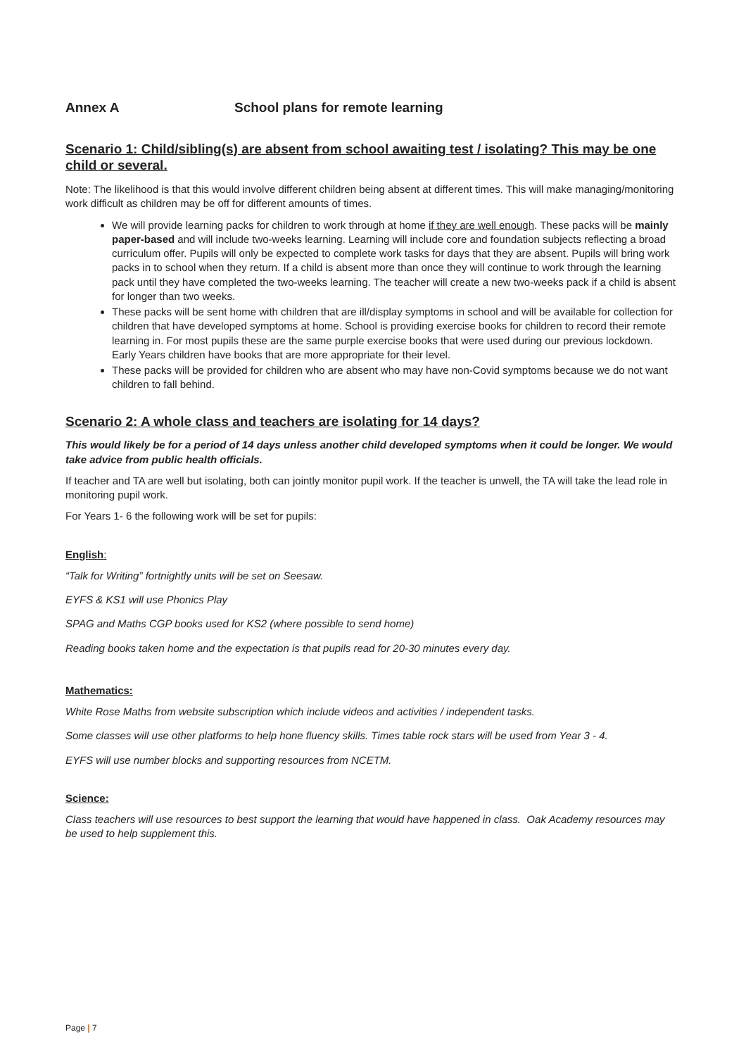Annex A School plans for remote learning
Scenario 1: Child/sibling(s) are absent from school awaiting test / isolating? This may be one child or several.
Note: The likelihood is that this would involve different children being absent at different times. This will make managing/monitoring work difficult as children may be off for different amounts of times.
We will provide learning packs for children to work through at home if they are well enough. These packs will be mainly paper-based and will include two-weeks learning. Learning will include core and foundation subjects reflecting a broad curriculum offer. Pupils will only be expected to complete work tasks for days that they are absent. Pupils will bring work packs in to school when they return. If a child is absent more than once they will continue to work through the learning pack until they have completed the two-weeks learning. The teacher will create a new two-weeks pack if a child is absent for longer than two weeks.
These packs will be sent home with children that are ill/display symptoms in school and will be available for collection for children that have developed symptoms at home. School is providing exercise books for children to record their remote learning in. For most pupils these are the same purple exercise books that were used during our previous lockdown. Early Years children have books that are more appropriate for their level.
These packs will be provided for children who are absent who may have non-Covid symptoms because we do not want children to fall behind.
Scenario 2: A whole class and teachers are isolating for 14 days?
This would likely be for a period of 14 days unless another child developed symptoms when it could be longer. We would take advice from public health officials.
If teacher and TA are well but isolating, both can jointly monitor pupil work. If the teacher is unwell, the TA will take the lead role in monitoring pupil work.
For Years 1- 6 the following work will be set for pupils:
English:
“Talk for Writing” fortnightly units will be set on Seesaw.
EYFS & KS1 will use Phonics Play
SPAG and Maths CGP books used for KS2 (where possible to send home)
Reading books taken home and the expectation is that pupils read for 20-30 minutes every day.
Mathematics:
White Rose Maths from website subscription which include videos and activities / independent tasks.
Some classes will use other platforms to help hone fluency skills. Times table rock stars will be used from Year 3 - 4.
EYFS will use number blocks and supporting resources from NCETM.
Science:
Class teachers will use resources to best support the learning that would have happened in class. Oak Academy resources may be used to help supplement this.
Page | 7